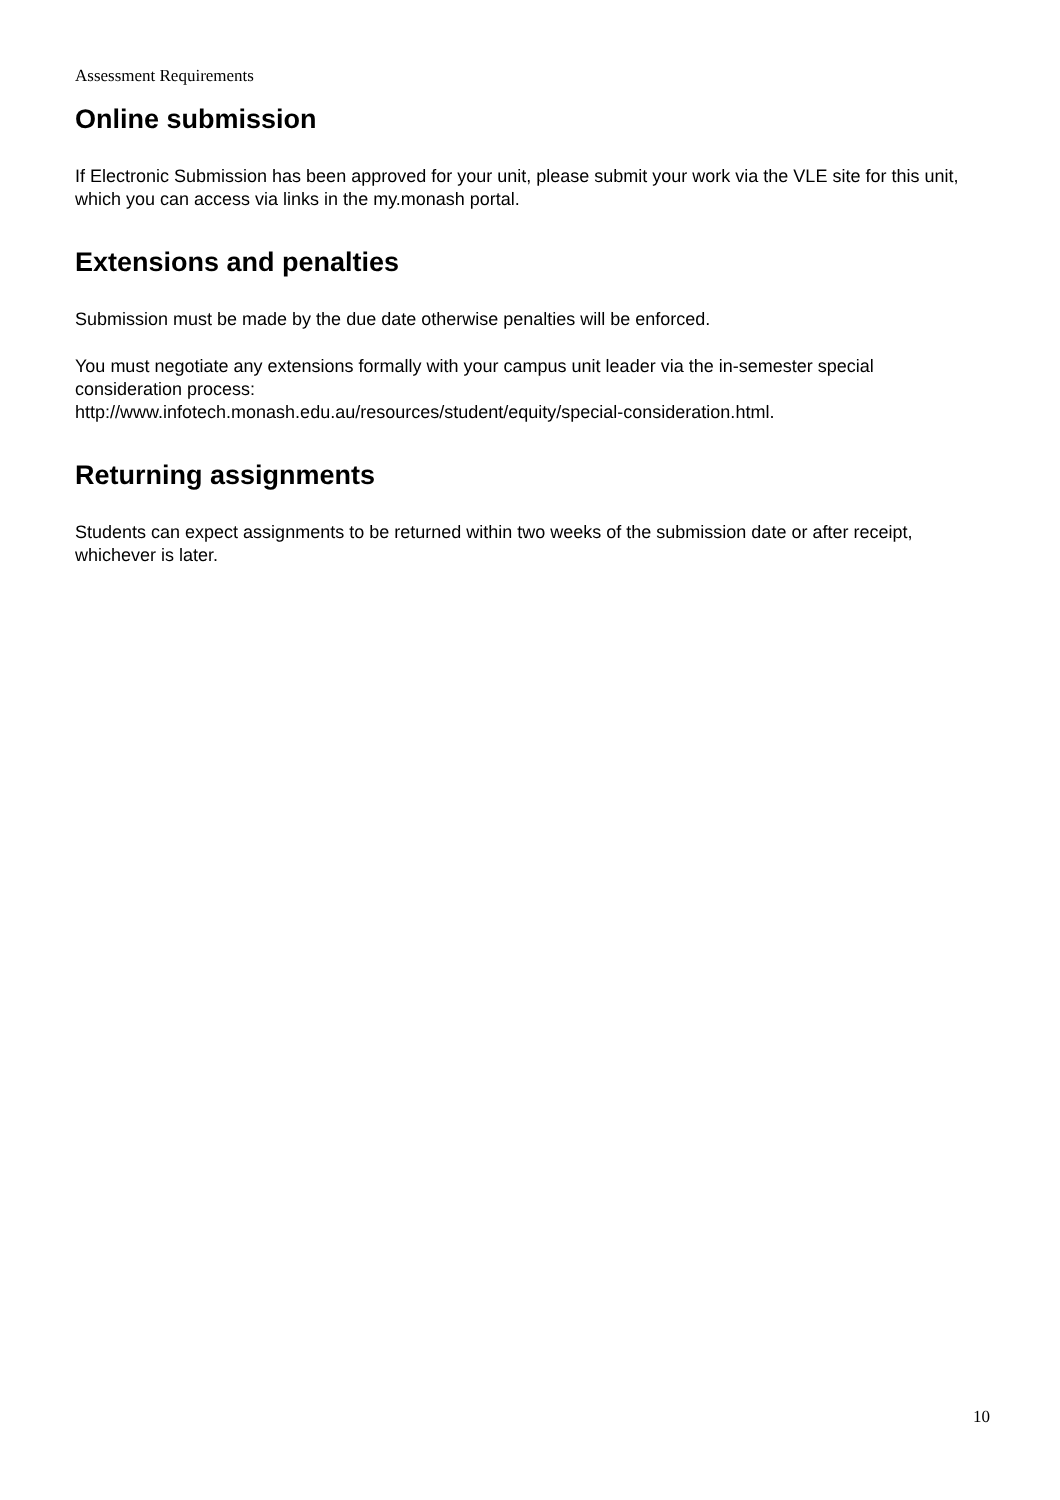Assessment Requirements
Online submission
If Electronic Submission has been approved for your unit, please submit your work via the VLE site for this unit, which you can access via links in the my.monash portal.
Extensions and penalties
Submission must be made by the due date otherwise penalties will be enforced.
You must negotiate any extensions formally with your campus unit leader via the in-semester special consideration process:
http://www.infotech.monash.edu.au/resources/student/equity/special-consideration.html.
Returning assignments
Students can expect assignments to be returned within two weeks of the submission date or after receipt, whichever is later.
10